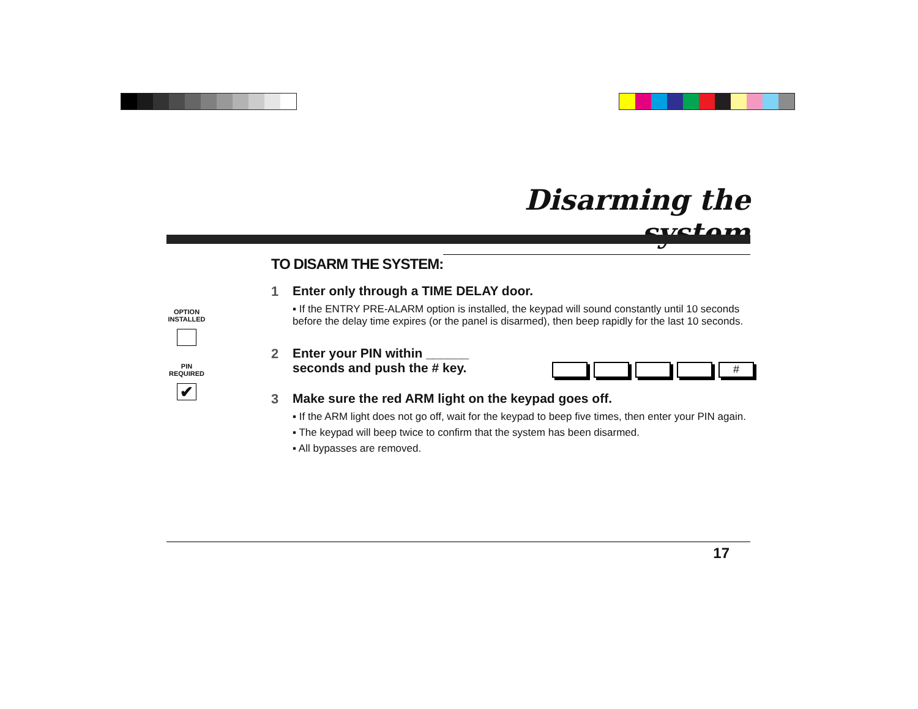Disarming the system
OPTION INSTALLED
PIN REQUIRED
✔
TO DISARM THE SYSTEM:
1 Enter only through a TIME DELAY door.
▪ If the ENTRY PRE-ALARM option is installed, the keypad will sound constantly until 10 seconds before the delay time expires (or the panel is disarmed), then beep rapidly for the last 10 seconds.
2 Enter your PIN within ______
seconds and push the # key.
3 Make sure the red ARM light on the keypad goes off.
▪ If the ARM light does not go off, wait for the keypad to beep five times, then enter your PIN again.
▪ The keypad will beep twice to confirm that the system has been disarmed.
▪ All bypasses are removed.
#
17